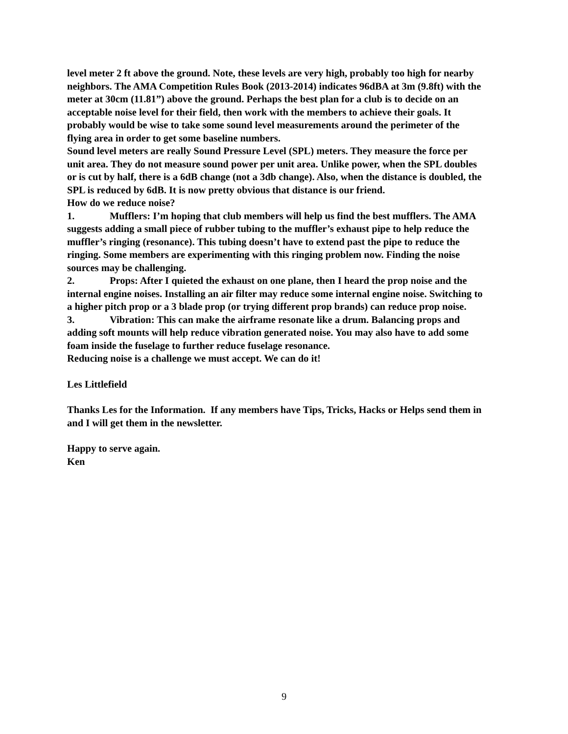level meter 2 ft above the ground. Note, these levels are very high, probably too high for nearby neighbors. The AMA Competition Rules Book (2013-2014) indicates 96dBA at 3m (9.8ft) with the meter at 30cm (11.81”) above the ground. Perhaps the best plan for a club is to decide on an acceptable noise level for their field, then work with the members to achieve their goals. It probably would be wise to take some sound level measurements around the perimeter of the flying area in order to get some baseline numbers.
Sound level meters are really Sound Pressure Level (SPL) meters. They measure the force per unit area. They do not measure sound power per unit area. Unlike power, when the SPL doubles or is cut by half, there is a 6dB change (not a 3db change). Also, when the distance is doubled, the SPL is reduced by 6dB. It is now pretty obvious that distance is our friend.
How do we reduce noise?
1. Mufflers: I’m hoping that club members will help us find the best mufflers. The AMA suggests adding a small piece of rubber tubing to the muffler’s exhaust pipe to help reduce the muffler’s ringing (resonance). This tubing doesn’t have to extend past the pipe to reduce the ringing. Some members are experimenting with this ringing problem now. Finding the noise sources may be challenging.
2. Props: After I quieted the exhaust on one plane, then I heard the prop noise and the internal engine noises. Installing an air filter may reduce some internal engine noise. Switching to a higher pitch prop or a 3 blade prop (or trying different prop brands) can reduce prop noise.
3. Vibration: This can make the airframe resonate like a drum. Balancing props and adding soft mounts will help reduce vibration generated noise. You may also have to add some foam inside the fuselage to further reduce fuselage resonance.
Reducing noise is a challenge we must accept. We can do it!
Les Littlefield
Thanks Les for the Information. If any members have Tips, Tricks, Hacks or Helps send them in and I will get them in the newsletter.
Happy to serve again.
Ken
9